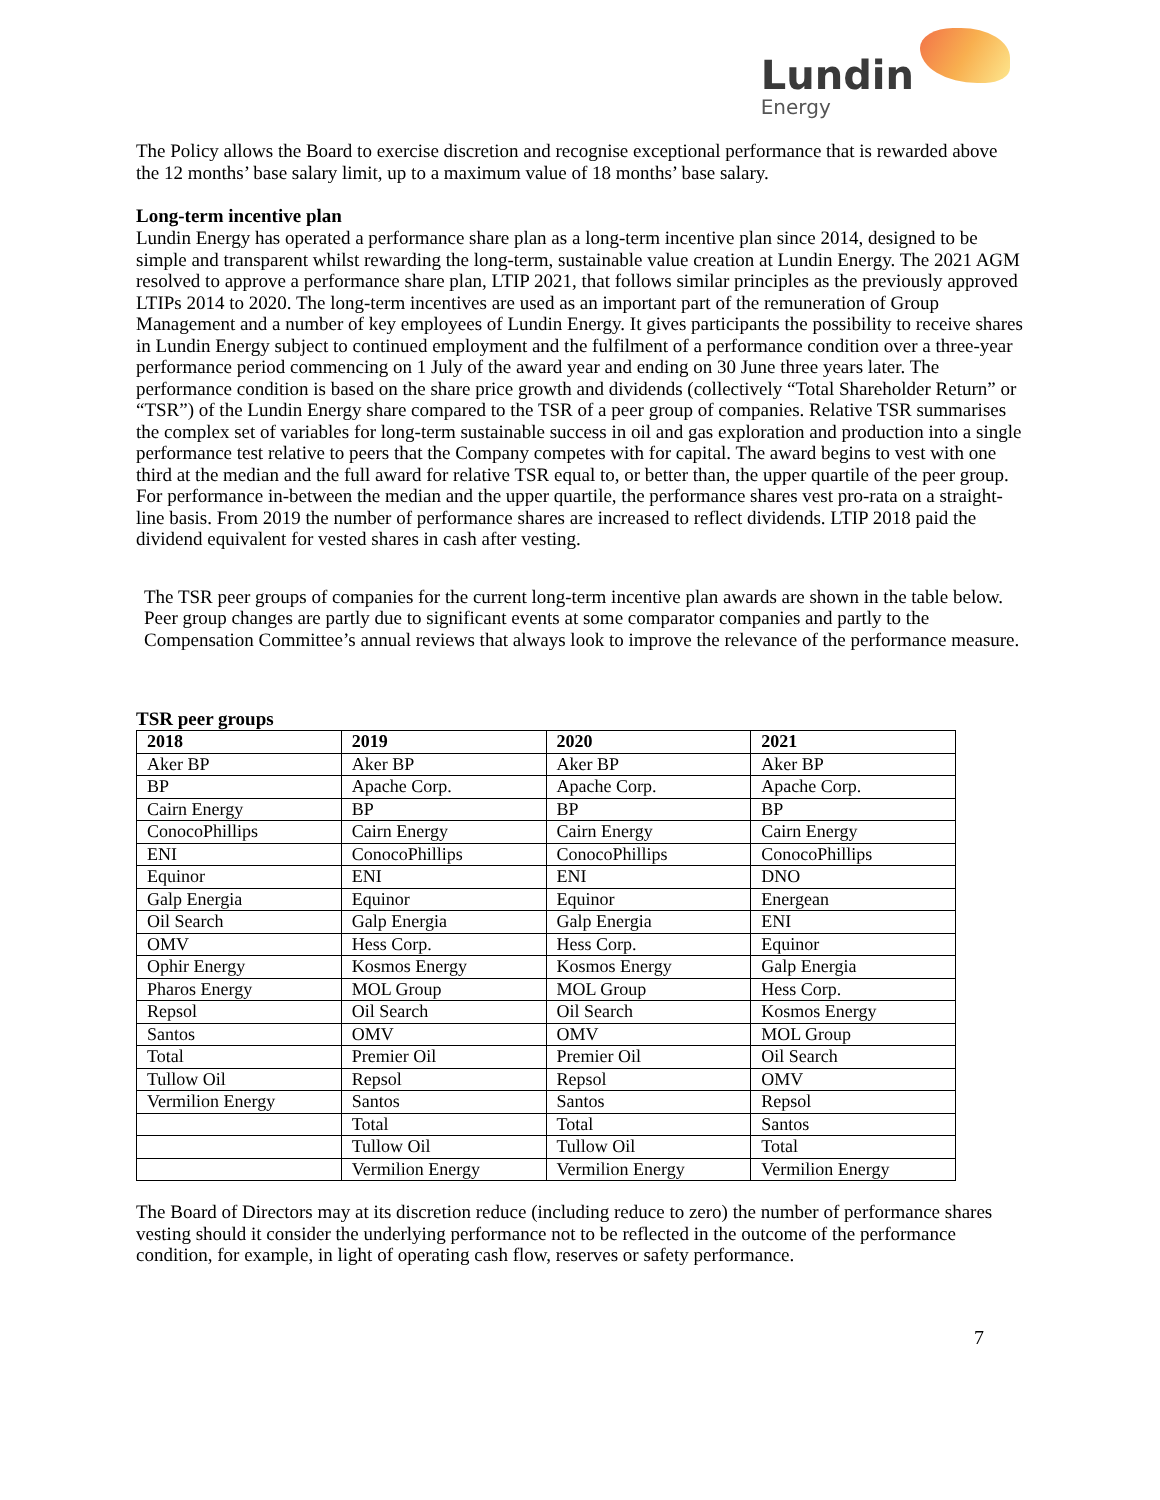Lundin
Energy
The Policy allows the Board to exercise discretion and recognise exceptional performance that is rewarded above the 12 months’ base salary limit, up to a maximum value of 18 months’ base salary.
Long-term incentive plan
Lundin Energy has operated a performance share plan as a long-term incentive plan since 2014, designed to be simple and transparent whilst rewarding the long-term, sustainable value creation at Lundin Energy. The 2021 AGM resolved to approve a performance share plan, LTIP 2021, that follows similar principles as the previously approved LTIPs 2014 to 2020. The long-term incentives are used as an important part of the remuneration of Group Management and a number of key employees of Lundin Energy. It gives participants the possibility to receive shares in Lundin Energy subject to continued employment and the fulfilment of a performance condition over a three-year performance period commencing on 1 July of the award year and ending on 30 June three years later. The performance condition is based on the share price growth and dividends (collectively “Total Shareholder Return” or “TSR”) of the Lundin Energy share compared to the TSR of a peer group of companies. Relative TSR summarises the complex set of variables for long-term sustainable success in oil and gas exploration and production into a single performance test relative to peers that the Company competes with for capital. The award begins to vest with one third at the median and the full award for relative TSR equal to, or better than, the upper quartile of the peer group. For performance in-between the median and the upper quartile, the performance shares vest pro-rata on a straight-line basis. From 2019 the number of performance shares are increased to reflect dividends. LTIP 2018 paid the dividend equivalent for vested shares in cash after vesting.
The TSR peer groups of companies for the current long-term incentive plan awards are shown in the table below. Peer group changes are partly due to significant events at some comparator companies and partly to the Compensation Committee’s annual reviews that always look to improve the relevance of the performance measure.
TSR peer groups
| 2018 | 2019 | 2020 | 2021 |
| --- | --- | --- | --- |
| Aker BP | Aker BP | Aker BP | Aker BP |
| BP | Apache Corp. | Apache Corp. | Apache Corp. |
| Cairn Energy | BP | BP | BP |
| ConocoPhillips | Cairn Energy | Cairn Energy | Cairn Energy |
| ENI | ConocoPhillips | ConocoPhillips | ConocoPhillips |
| Equinor | ENI | ENI | DNO |
| Galp Energia | Equinor | Equinor | Energean |
| Oil Search | Galp Energia | Galp Energia | ENI |
| OMV | Hess Corp. | Hess Corp. | Equinor |
| Ophir Energy | Kosmos Energy | Kosmos Energy | Galp Energia |
| Pharos Energy | MOL Group | MOL Group | Hess Corp. |
| Repsol | Oil Search | Oil Search | Kosmos Energy |
| Santos | OMV | OMV | MOL Group |
| Total | Premier Oil | Premier Oil | Oil Search |
| Tullow Oil | Repsol | Repsol | OMV |
| Vermilion Energy | Santos | Santos | Repsol |
| | Total | Total | Santos |
| | Tullow Oil | Tullow Oil | Total |
| | Vermilion Energy | Vermilion Energy | Vermilion Energy |
The Board of Directors may at its discretion reduce (including reduce to zero) the number of performance shares vesting should it consider the underlying performance not to be reflected in the outcome of the performance condition, for example, in light of operating cash flow, reserves or safety performance.
7